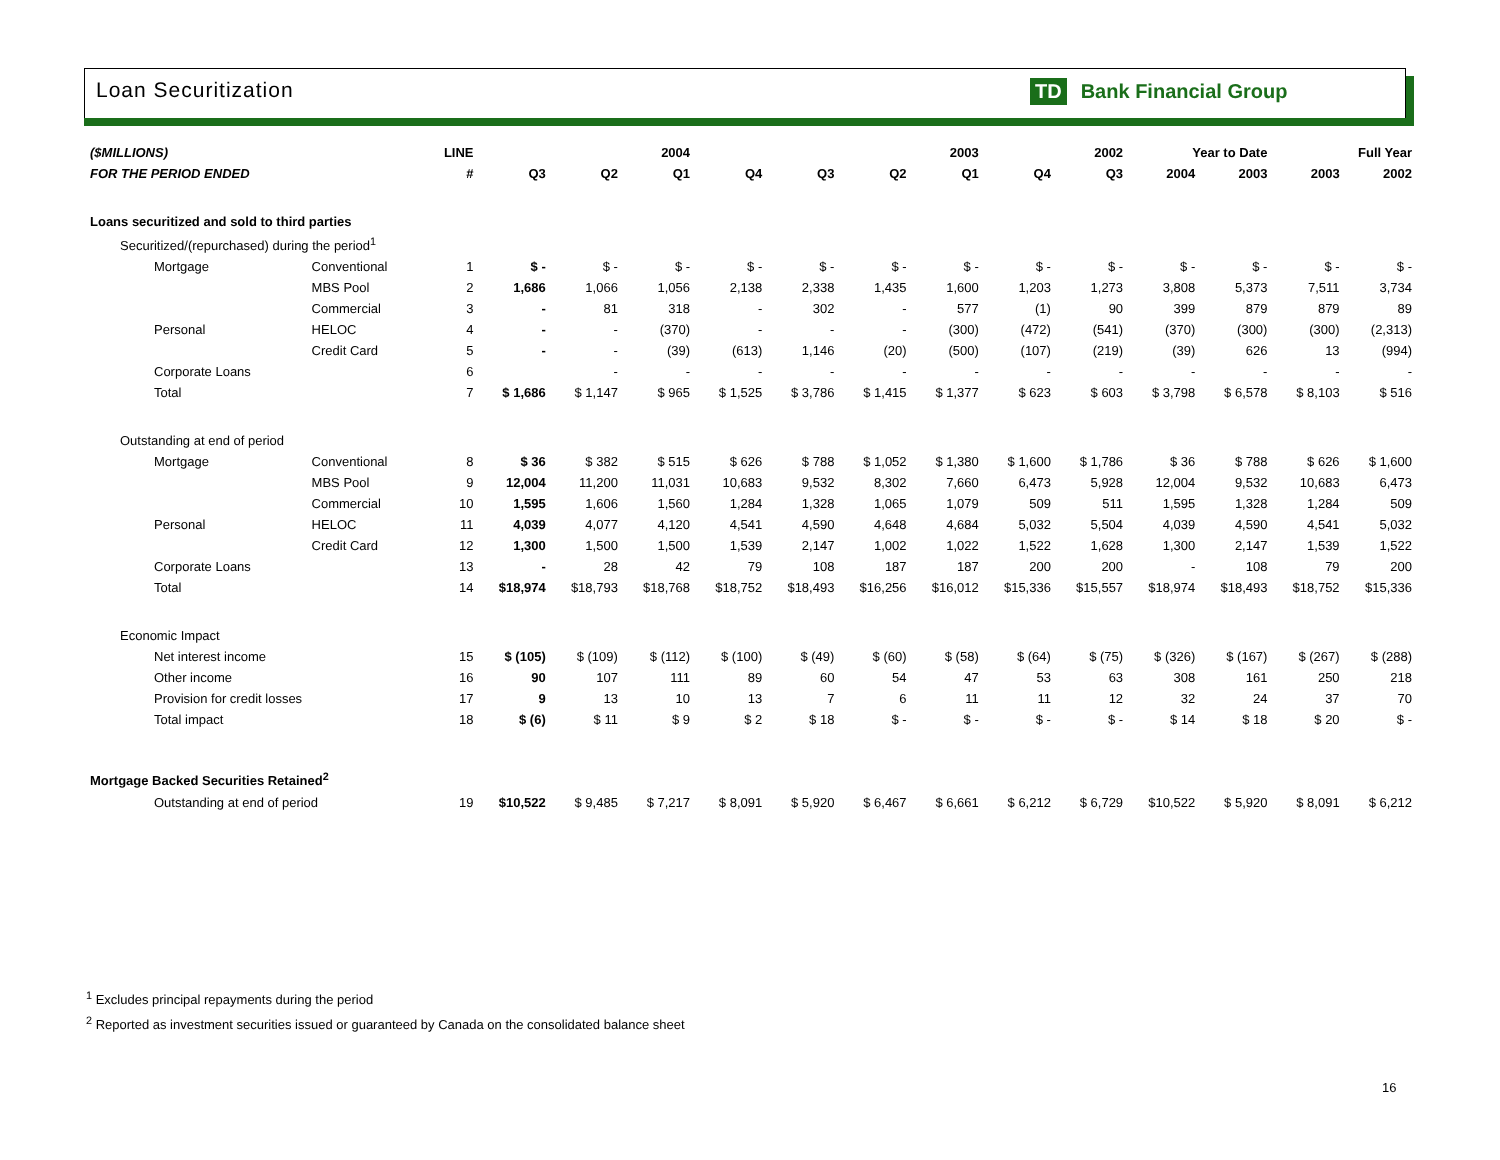Loan Securitization TD Bank Financial Group
| ($MILLIONS) | | | LINE | 2004 | | | 2003 | | | | 2002 | | Year to Date | | Full Year | |
| FOR THE PERIOD ENDED | | | # | Q3 | Q2 | Q1 | Q4 | Q3 | Q2 | Q1 | Q4 | Q3 | 2004 | 2003 | 2003 | 2002 |
| Loans securitized and sold to third parties | | | | | | | | | | | | | | | | |
| Securitized/(repurchased) during the period<sup>1</sup> | | | | | | | | | | | | | | | | |
| Mortgage | Conventional | | 1 | $ - | $ - | $ - | $ - | $ - | $ - | $ - | $ - | $ - | $ - | $ - | $ - | $ - |
| | MBS Pool | | 2 | 1,686 | 1,066 | 1,056 | 2,138 | 2,338 | 1,435 | 1,600 | 1,203 | 1,273 | 3,808 | 5,373 | 7,511 | 3,734 |
| | Commercial | | 3 | - | 81 | 318 | - | 302 | - | 577 | (1) | 90 | 399 | 879 | 879 | 89 |
| Personal | HELOC | | 4 | - | - | (370) | - | - | - | (300) | (472) | (541) | (370) | (300) | (300) | (2,313) |
| | Credit Card | | 5 | - | - | (39) | (613) | 1,146 | (20) | (500) | (107) | (219) | (39) | 626 | 13 | (994) |
| Corporate Loans | | | 6 | | - | - | - | - | - | - | - | - | - | - | - | - |
| Total | | | 7 | $ 1,686 | $ 1,147 | $ 965 | $ 1,525 | $ 3,786 | $ 1,415 | $ 1,377 | $ 623 | $ 603 | $ 3,798 | $ 6,578 | $ 8,103 | $ 516 |
| Outstanding at end of period | | | | | | | | | | | | | | | | |
| Mortgage | Conventional | | 8 | $ 36 | $ 382 | $ 515 | $ 626 | $ 788 | $ 1,052 | $ 1,380 | $ 1,600 | $ 1,786 | $ 36 | $ 788 | $ 626 | $ 1,600 |
| | MBS Pool | | 9 | 12,004 | 11,200 | 11,031 | 10,683 | 9,532 | 8,302 | 7,660 | 6,473 | 5,928 | 12,004 | 9,532 | 10,683 | 6,473 |
| | Commercial | | 10 | 1,595 | 1,606 | 1,560 | 1,284 | 1,328 | 1,065 | 1,079 | 509 | 511 | 1,595 | 1,328 | 1,284 | 509 |
| Personal | HELOC | | 11 | 4,039 | 4,077 | 4,120 | 4,541 | 4,590 | 4,648 | 4,684 | 5,032 | 5,504 | 4,039 | 4,590 | 4,541 | 5,032 |
| | Credit Card | | 12 | 1,300 | 1,500 | 1,500 | 1,539 | 2,147 | 1,002 | 1,022 | 1,522 | 1,628 | 1,300 | 2,147 | 1,539 | 1,522 |
| Corporate Loans | | | 13 | - | 28 | 42 | 79 | 108 | 187 | 187 | 200 | 200 | - | 108 | 79 | 200 |
| Total | | | 14 | $18,974 | $18,793 | $18,768 | $18,752 | $18,493 | $16,256 | $16,012 | $15,336 | $15,557 | $18,974 | $18,493 | $18,752 | $15,336 |
| Economic Impact | | | | | | | | | | | | | | | | |
| Net interest income | | | 15 | $ (105) | $ (109) | $ (112) | $ (100) | $ (49) | $ (60) | $ (58) | $ (64) | $ (75) | $ (326) | $ (167) | $ (267) | $ (288) |
| Other income | | | 16 | 90 | 107 | 111 | 89 | 60 | 54 | 47 | 53 | 63 | 308 | 161 | 250 | 218 |
| Provision for credit losses | | | 17 | 9 | 13 | 10 | 13 | 7 | 6 | 11 | 11 | 12 | 32 | 24 | 37 | 70 |
| Total impact | | | 18 | $ (6) | $ 11 | $ 9 | $ 2 | $ 18 | $ - | $ - | $ - | $ - | $ 14 | $ 18 | $ 20 | $ - |
| Mortgage Backed Securities Retained<sup>2</sup> | | | | | | | | | | | | | | | | |
| Outstanding at end of period | | | 19 | $10,522 | $ 9,485 | $ 7,217 | $ 8,091 | $ 5,920 | $ 6,467 | $ 6,661 | $ 6,212 | $ 6,729 | $10,522 | $ 5,920 | $ 8,091 | $ 6,212 |
<sup>1</sup> Excludes principal repayments during the period
<sup>2</sup> Reported as investment securities issued or guaranteed by Canada on the consolidated balance sheet
16